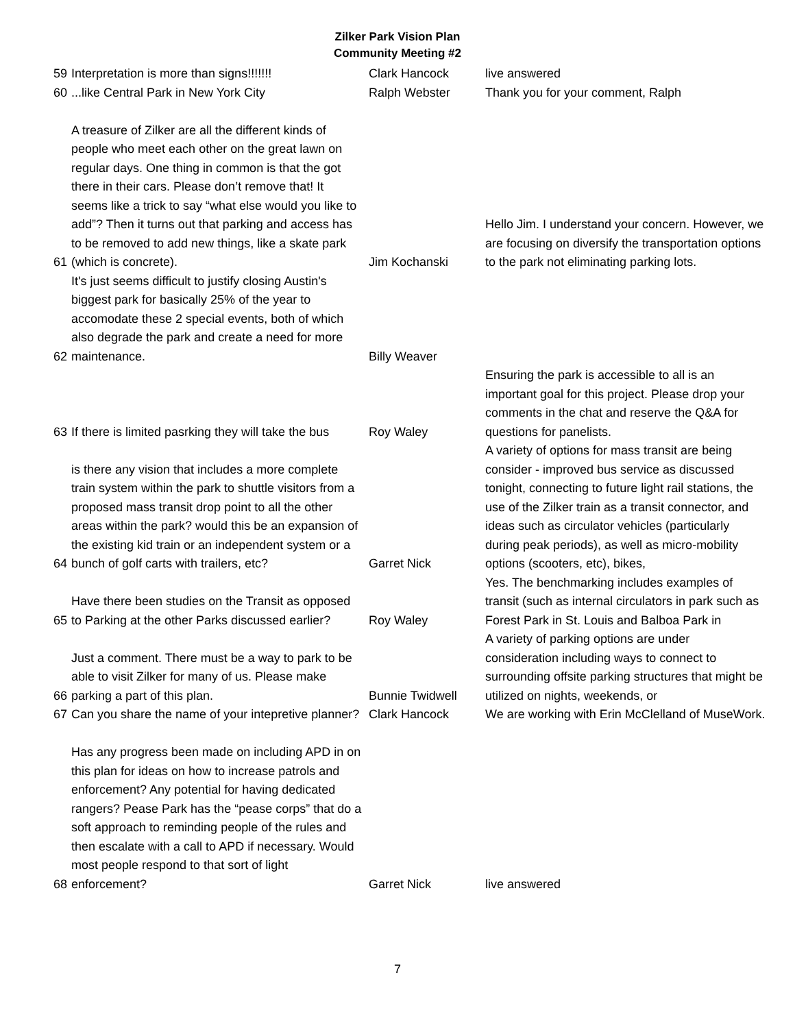Zilker Park Vision Plan
Community Meeting #2
| 59 | Interpretation is more than signs!!!!!!! | Clark Hancock | live answered |
| 60 | ...like Central Park in New York City | Ralph Webster | Thank you for your comment, Ralph |
| 61 | A treasure of Zilker are all the different kinds of people who meet each other on the great lawn on regular days. One thing in common is that the got there in their cars. Please don’t remove that! It seems like a trick to say “what else would you like to add”? Then it turns out that parking and access has to be removed to add new things, like a skate park (which is concrete). | Jim Kochanski | Hello Jim. I understand your concern. However, we are focusing on diversify the transportation options to the park not eliminating parking lots. |
| 62 | It's just seems difficult to justify closing Austin's biggest park for basically 25% of the year to accomodate these 2 special events, both of which also degrade the park and create a need for more maintenance. | Billy Weaver | |
| 63 | If there is limited pasrking they will take the bus | Roy Waley | Ensuring the park is accessible to all is an important goal for this project. Please drop your comments in the chat and reserve the Q&A for questions for panelists. |
| 64 | is there any vision that includes a more complete train system within the park to shuttle visitors from a proposed mass transit drop point to all the other areas within the park? would this be an expansion of the existing kid train or an independent system or a bunch of golf carts with trailers, etc? | Garret Nick | A variety of options for mass transit are being consider - improved bus service as discussed tonight, connecting to future light rail stations, the use of the Zilker train as a transit connector, and ideas such as circulator vehicles (particularly during peak periods), as well as micro-mobility options (scooters, etc), bikes, |
| 65 | Have there been studies on the Transit as opposed to Parking at the other Parks discussed earlier? | Roy Waley | Yes. The benchmarking includes examples of transit (such as internal circulators in park such as Forest Park in St. Louis and Balboa Park in |
| 66 | Just a comment. There must be a way to park to be able to visit Zilker for many of us. Please make parking a part of this plan. | Bunnie Twidwell | A variety of parking options are under consideration including ways to connect to surrounding offsite parking structures that might be utilized on nights, weekends, or |
| 67 | Can you share the name of your intepretive planner? | Clark Hancock | We are working with Erin McClelland of MuseWork. |
| 68 | Has any progress been made on including APD in on this plan for ideas on how to increase patrols and enforcement? Any potential for having dedicated rangers? Pease Park has the “pease corps” that do a soft approach to reminding people of the rules and then escalate with a call to APD if necessary. Would most people respond to that sort of light enforcement? | Garret Nick | live answered |
7